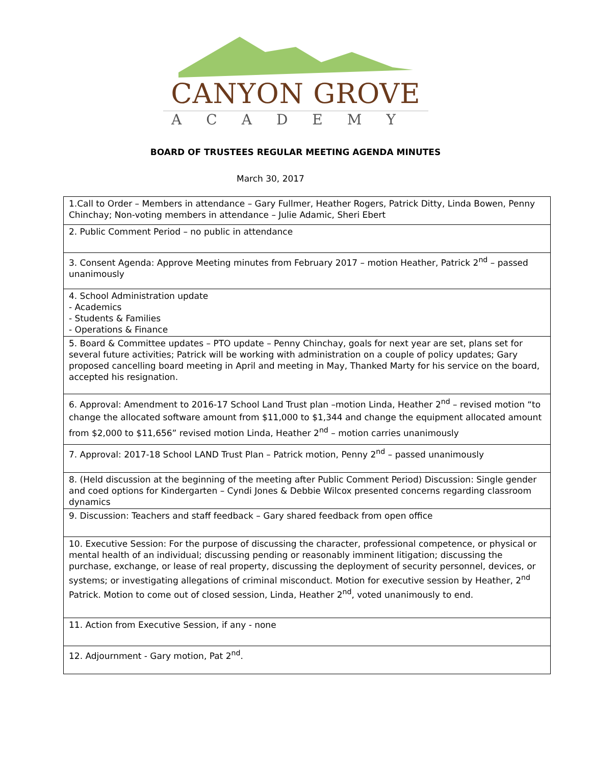CANYON GROVE
ACADEMY
BOARD OF TRUSTEES REGULAR MEETING AGENDA MINUTES
March 30, 2017
| 1.Call to Order – Members in attendance – Gary Fullmer, Heather Rogers, Patrick Ditty, Linda Bowen, Penny Chinchay; Non-voting members in attendance – Julie Adamic, Sheri Ebert |
| 2. Public Comment Period – no public in attendance |
| 3. Consent Agenda: Approve Meeting minutes from February 2017 – motion Heather, Patrick 2<sup>nd</sup> – passed unanimously |
| 4. School Administration update - Academics - Students & Families - Operations & Finance |
| 5. Board & Committee updates – PTO update – Penny Chinchay, goals for next year are set, plans set for several future activities; Patrick will be working with administration on a couple of policy updates; Gary proposed cancelling board meeting in April and meeting in May, Thanked Marty for his service on the board, accepted his resignation. |
| 6. Approval: Amendment to 2016-17 School Land Trust plan –motion Linda, Heather 2<sup>nd</sup> – revised motion “to change the allocated software amount from $11,000 to $1,344 and change the equipment allocated amount from $2,000 to $11,656” revised motion Linda, Heather 2<sup>nd</sup> – motion carries unanimously |
| 7. Approval: 2017-18 School LAND Trust Plan – Patrick motion, Penny 2<sup>nd</sup> – passed unanimously |
| 8. (Held discussion at the beginning of the meeting after Public Comment Period) Discussion: Single gender and coed options for Kindergarten – Cyndi Jones & Debbie Wilcox presented concerns regarding classroom dynamics |
| 9. Discussion: Teachers and staff feedback – Gary shared feedback from open office |
| 10. Executive Session: For the purpose of discussing the character, professional competence, or physical or mental health of an individual; discussing pending or reasonably imminent litigation; discussing the purchase, exchange, or lease of real property, discussing the deployment of security personnel, devices, or systems; or investigating allegations of criminal misconduct. Motion for executive session by Heather, 2<sup>nd</sup> Patrick. Motion to come out of closed session, Linda, Heather 2<sup>nd</sup>, voted unanimously to end. |
| 11. Action from Executive Session, if any - none |
| 12. Adjournment - Gary motion, Pat 2<sup>nd</sup>. |